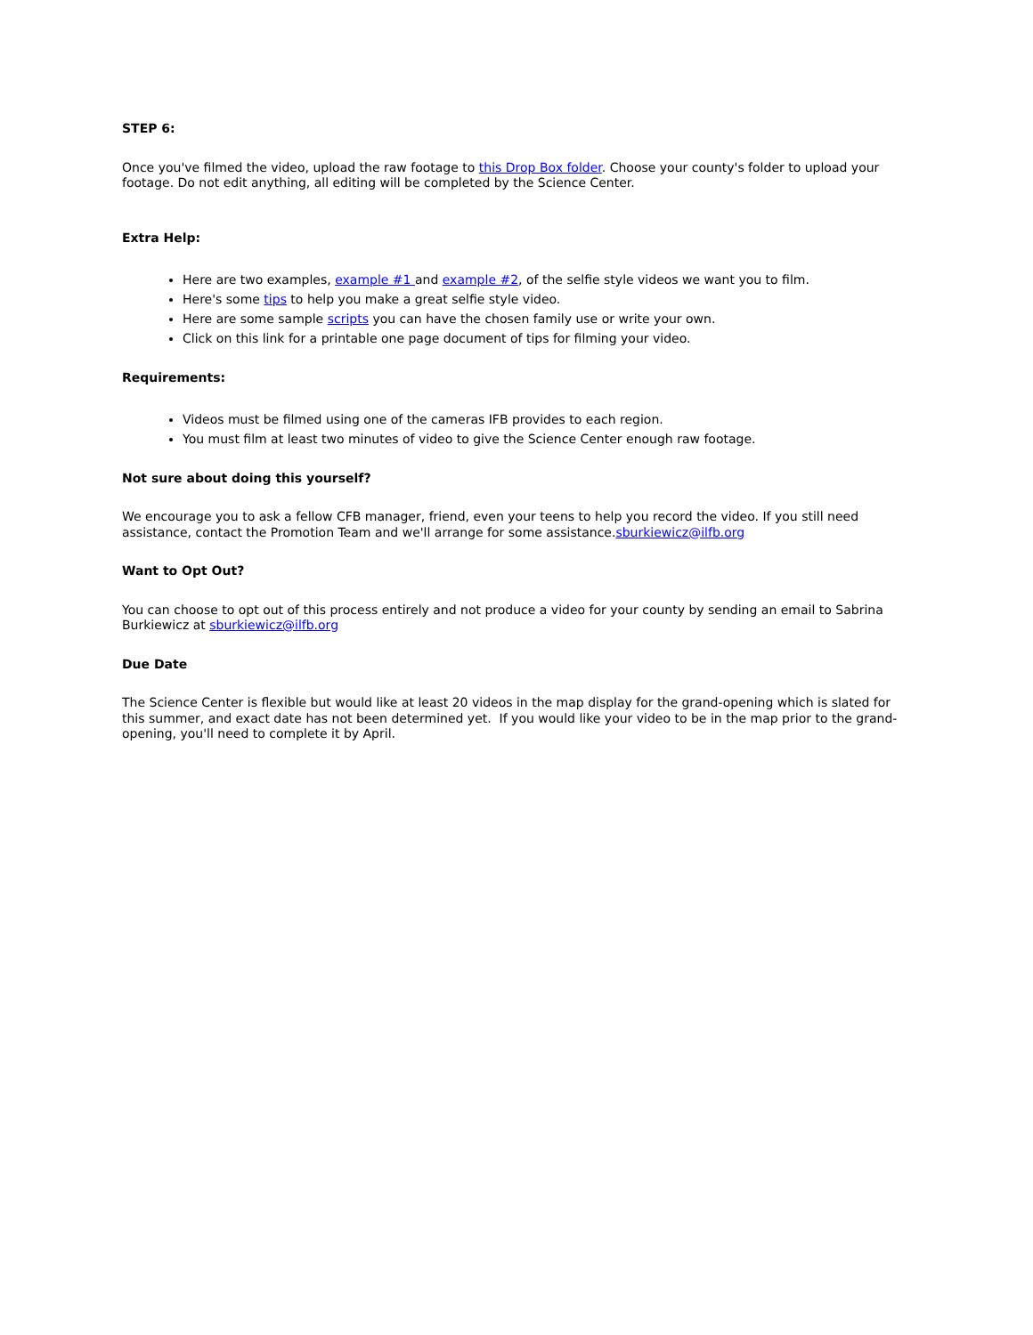STEP 6:
Once you've filmed the video, upload the raw footage to this Drop Box folder. Choose your county's folder to upload your footage. Do not edit anything, all editing will be completed by the Science Center.
Extra Help:
Here are two examples, example #1 and example #2, of the selfie style videos we want you to film.
Here's some tips to help you make a great selfie style video.
Here are some sample scripts you can have the chosen family use or write your own.
Click on this link for a printable one page document of tips for filming your video.
Requirements:
Videos must be filmed using one of the cameras IFB provides to each region.
You must film at least two minutes of video to give the Science Center enough raw footage.
Not sure about doing this yourself?
We encourage you to ask a fellow CFB manager, friend, even your teens to help you record the video. If you still need assistance, contact the Promotion Team and we'll arrange for some assistance.sburkiewicz@ilfb.org
Want to Opt Out?
You can choose to opt out of this process entirely and not produce a video for your county by sending an email to Sabrina Burkiewicz at sburkiewicz@ilfb.org
Due Date
The Science Center is flexible but would like at least 20 videos in the map display for the grand-opening which is slated for this summer, and exact date has not been determined yet. If you would like your video to be in the map prior to the grand-opening, you'll need to complete it by April.